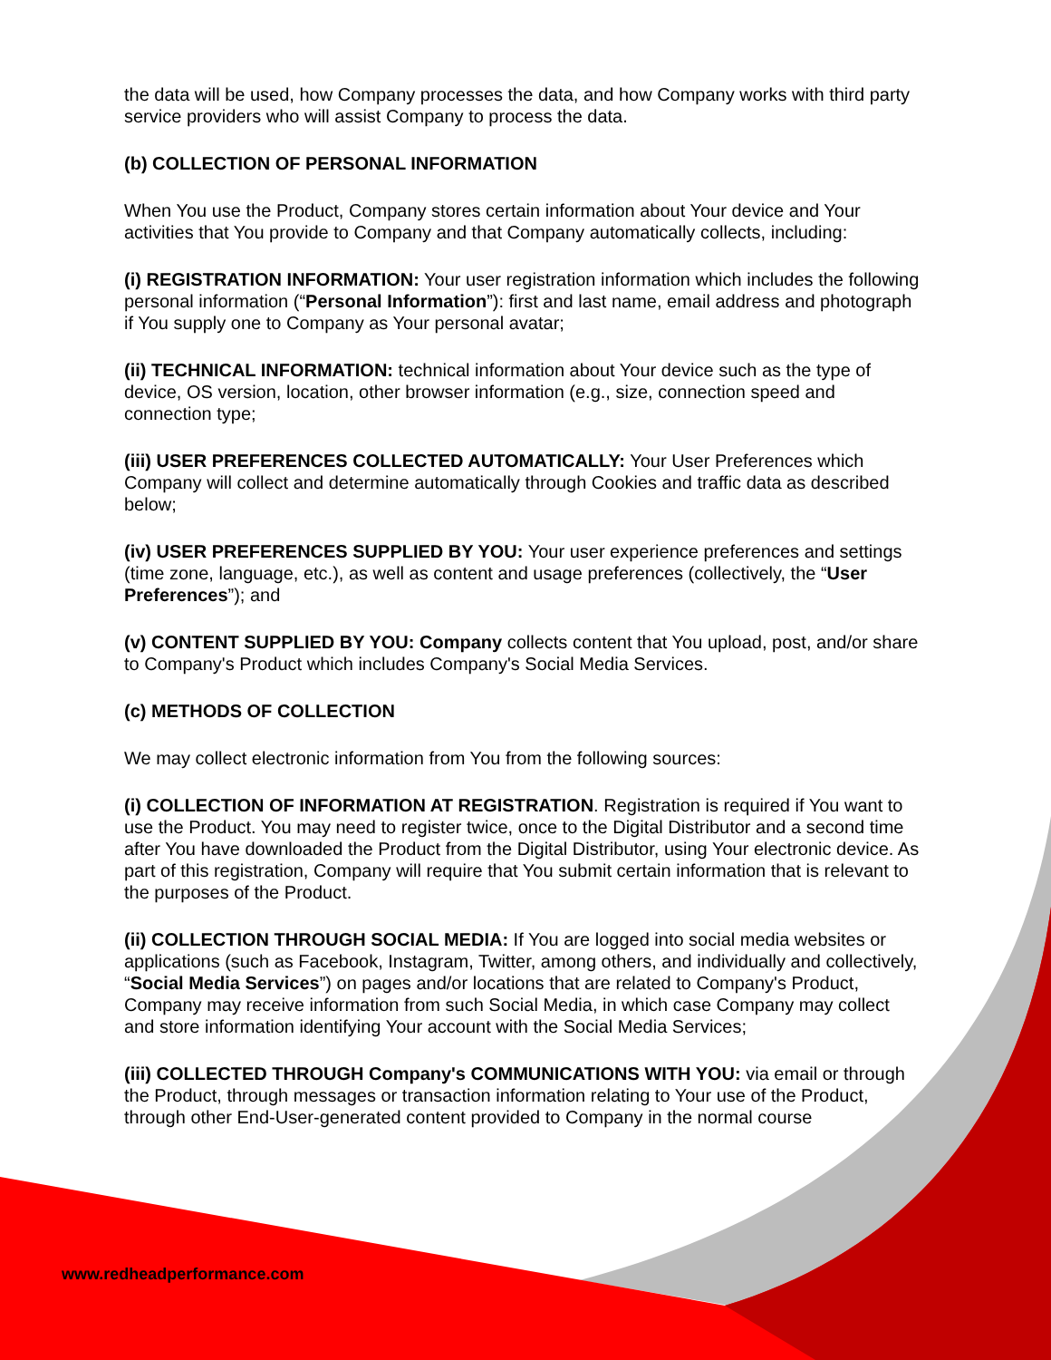the data will be used, how Company processes the data, and how Company works with third party service providers who will assist Company to process the data.
(b) COLLECTION OF PERSONAL INFORMATION
When You use the Product, Company stores certain information about Your device and Your activities that You provide to Company and that Company automatically collects, including:
(i) REGISTRATION INFORMATION: Your user registration information which includes the following personal information (“Personal Information”): first and last name, email address and photograph if You supply one to Company as Your personal avatar;
(ii) TECHNICAL INFORMATION: technical information about Your device such as the type of device, OS version, location, other browser information (e.g., size, connection speed and connection type;
(iii) USER PREFERENCES COLLECTED AUTOMATICALLY: Your User Preferences which Company will collect and determine automatically through Cookies and traffic data as described below;
(iv) USER PREFERENCES SUPPLIED BY YOU: Your user experience preferences and settings (time zone, language, etc.), as well as content and usage preferences (collectively, the “User Preferences”); and
(v) CONTENT SUPPLIED BY YOU: Company collects content that You upload, post, and/or share to Company's Product which includes Company's Social Media Services.
(c) METHODS OF COLLECTION
We may collect electronic information from You from the following sources:
(i) COLLECTION OF INFORMATION AT REGISTRATION. Registration is required if You want to use the Product. You may need to register twice, once to the Digital Distributor and a second time after You have downloaded the Product from the Digital Distributor, using Your electronic device. As part of this registration, Company will require that You submit certain information that is relevant to the purposes of the Product.
(ii) COLLECTION THROUGH SOCIAL MEDIA: If You are logged into social media websites or applications (such as Facebook, Instagram, Twitter, among others, and individually and collectively, “Social Media Services”) on pages and/or locations that are related to Company's Product, Company may receive information from such Social Media, in which case Company may collect and store information identifying Your account with the Social Media Services;
(iii) COLLECTED THROUGH Company's COMMUNICATIONS WITH YOU: via email or through the Product, through messages or transaction information relating to Your use of the Product, through other End-User-generated content provided to Company in the normal course
www.redheadperformance.com